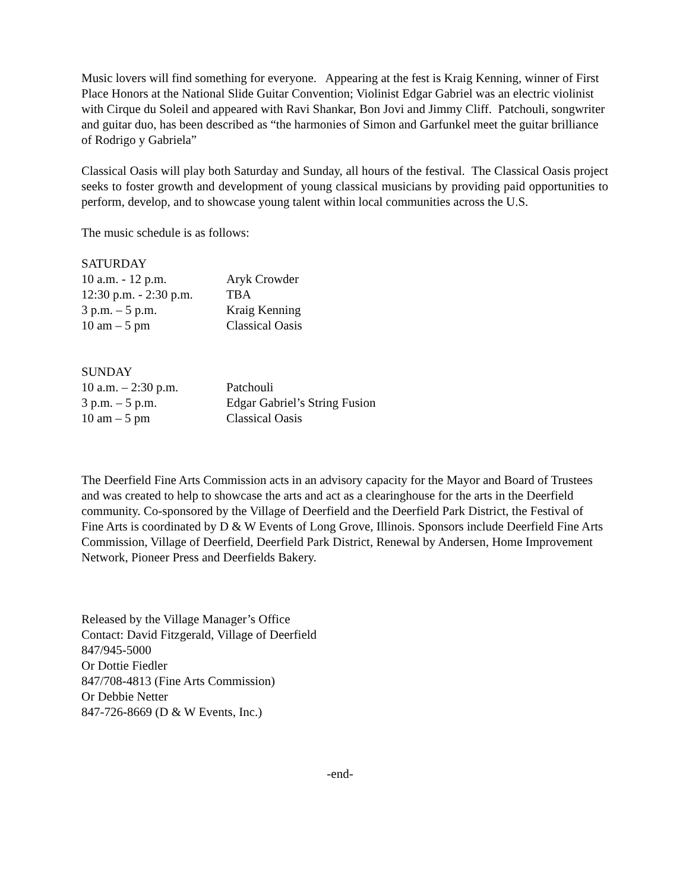Music lovers will find something for everyone. Appearing at the fest is Kraig Kenning, winner of First Place Honors at the National Slide Guitar Convention; Violinist Edgar Gabriel was an electric violinist with Cirque du Soleil and appeared with Ravi Shankar, Bon Jovi and Jimmy Cliff. Patchouli, songwriter and guitar duo, has been described as “the harmonies of Simon and Garfunkel meet the guitar brilliance of Rodrigo y Gabriela”
Classical Oasis will play both Saturday and Sunday, all hours of the festival. The Classical Oasis project seeks to foster growth and development of young classical musicians by providing paid opportunities to perform, develop, and to showcase young talent within local communities across the U.S.
The music schedule is as follows:
SATURDAY
| 10 a.m. - 12 p.m. | Aryk Crowder |
| 12:30 p.m. - 2:30 p.m. | TBA |
| 3 p.m. – 5 p.m. | Kraig Kenning |
| 10 am – 5 pm | Classical Oasis |
SUNDAY
| 10 a.m. – 2:30 p.m. | Patchouli |
| 3 p.m. – 5 p.m. | Edgar Gabriel’s String Fusion |
| 10 am – 5 pm | Classical Oasis |
The Deerfield Fine Arts Commission acts in an advisory capacity for the Mayor and Board of Trustees and was created to help to showcase the arts and act as a clearinghouse for the arts in the Deerfield community. Co-sponsored by the Village of Deerfield and the Deerfield Park District, the Festival of Fine Arts is coordinated by D & W Events of Long Grove, Illinois. Sponsors include Deerfield Fine Arts Commission, Village of Deerfield, Deerfield Park District, Renewal by Andersen, Home Improvement Network, Pioneer Press and Deerfields Bakery.
Released by the Village Manager’s Office
Contact: David Fitzgerald, Village of Deerfield
847/945-5000
Or Dottie Fiedler
847/708-4813 (Fine Arts Commission)
Or Debbie Netter
847-726-8669 (D & W Events, Inc.)
-end-